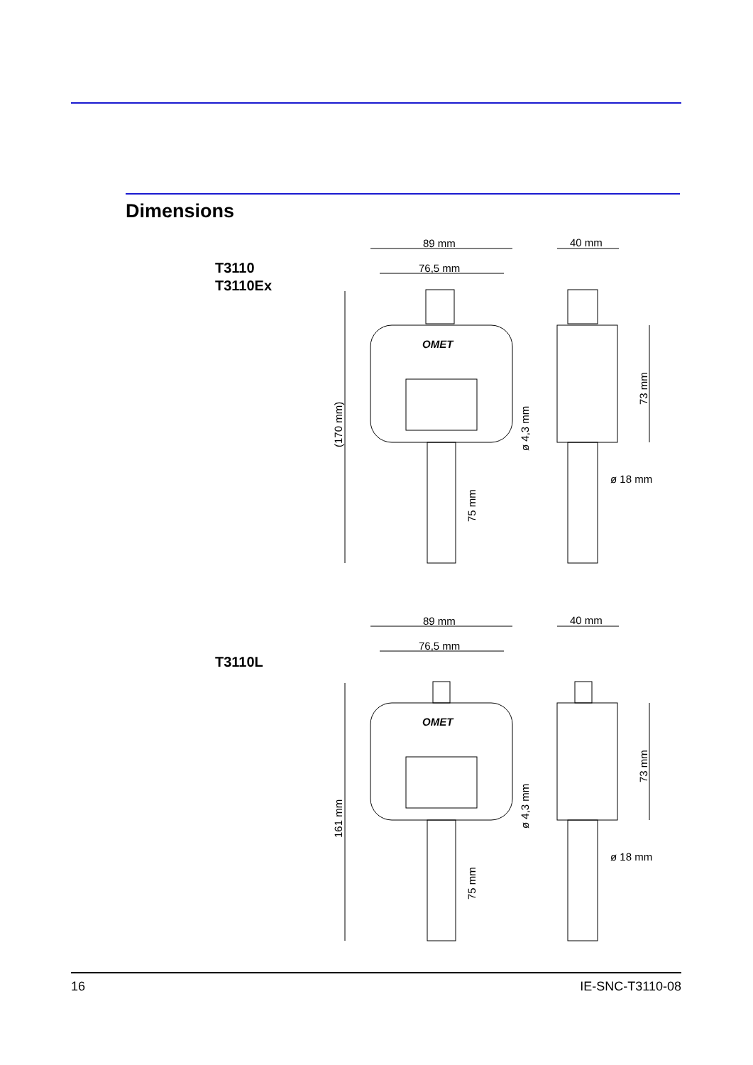Dimensions
T3110
T3110Ex
T3110L
89 mm
76,5 mm
40 mm
OMET
ø 18 mm
(170 mm)
ø 4,3 mm
75 mm
73 mm
89 mm
76,5 mm
40 mm
OMET
ø 18 mm
161 mm
ø 4,3 mm
75 mm
73 mm
16 IE-SNC-T3110-08